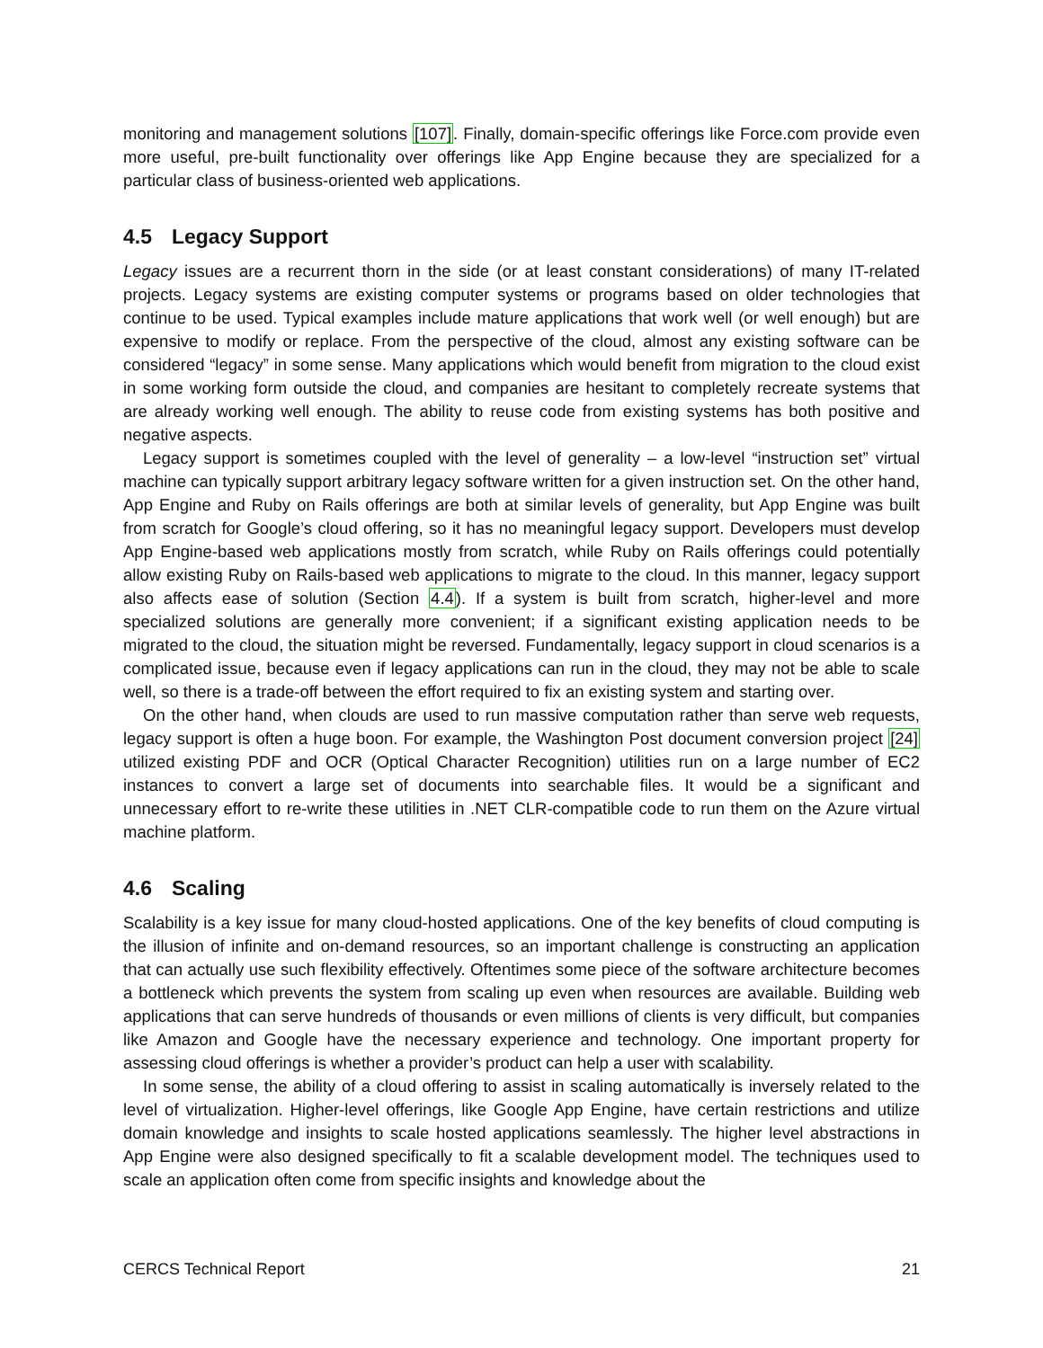monitoring and management solutions [107]. Finally, domain-specific offerings like Force.com provide even more useful, pre-built functionality over offerings like App Engine because they are specialized for a particular class of business-oriented web applications.
4.5 Legacy Support
Legacy issues are a recurrent thorn in the side (or at least constant considerations) of many IT-related projects. Legacy systems are existing computer systems or programs based on older technologies that continue to be used. Typical examples include mature applications that work well (or well enough) but are expensive to modify or replace. From the perspective of the cloud, almost any existing software can be considered “legacy” in some sense. Many applications which would benefit from migration to the cloud exist in some working form outside the cloud, and companies are hesitant to completely recreate systems that are already working well enough. The ability to reuse code from existing systems has both positive and negative aspects.
Legacy support is sometimes coupled with the level of generality – a low-level “instruction set” virtual machine can typically support arbitrary legacy software written for a given instruction set. On the other hand, App Engine and Ruby on Rails offerings are both at similar levels of generality, but App Engine was built from scratch for Google’s cloud offering, so it has no meaningful legacy support. Developers must develop App Engine-based web applications mostly from scratch, while Ruby on Rails offerings could potentially allow existing Ruby on Rails-based web applications to migrate to the cloud. In this manner, legacy support also affects ease of solution (Section 4.4). If a system is built from scratch, higher-level and more specialized solutions are generally more convenient; if a significant existing application needs to be migrated to the cloud, the situation might be reversed. Fundamentally, legacy support in cloud scenarios is a complicated issue, because even if legacy applications can run in the cloud, they may not be able to scale well, so there is a trade-off between the effort required to fix an existing system and starting over.
On the other hand, when clouds are used to run massive computation rather than serve web requests, legacy support is often a huge boon. For example, the Washington Post document conversion project [24] utilized existing PDF and OCR (Optical Character Recognition) utilities run on a large number of EC2 instances to convert a large set of documents into searchable files. It would be a significant and unnecessary effort to re-write these utilities in .NET CLR-compatible code to run them on the Azure virtual machine platform.
4.6 Scaling
Scalability is a key issue for many cloud-hosted applications. One of the key benefits of cloud computing is the illusion of infinite and on-demand resources, so an important challenge is constructing an application that can actually use such flexibility effectively. Oftentimes some piece of the software architecture becomes a bottleneck which prevents the system from scaling up even when resources are available. Building web applications that can serve hundreds of thousands or even millions of clients is very difficult, but companies like Amazon and Google have the necessary experience and technology. One important property for assessing cloud offerings is whether a provider’s product can help a user with scalability.
In some sense, the ability of a cloud offering to assist in scaling automatically is inversely related to the level of virtualization. Higher-level offerings, like Google App Engine, have certain restrictions and utilize domain knowledge and insights to scale hosted applications seamlessly. The higher level abstractions in App Engine were also designed specifically to fit a scalable development model. The techniques used to scale an application often come from specific insights and knowledge about the
CERCS Technical Report 21